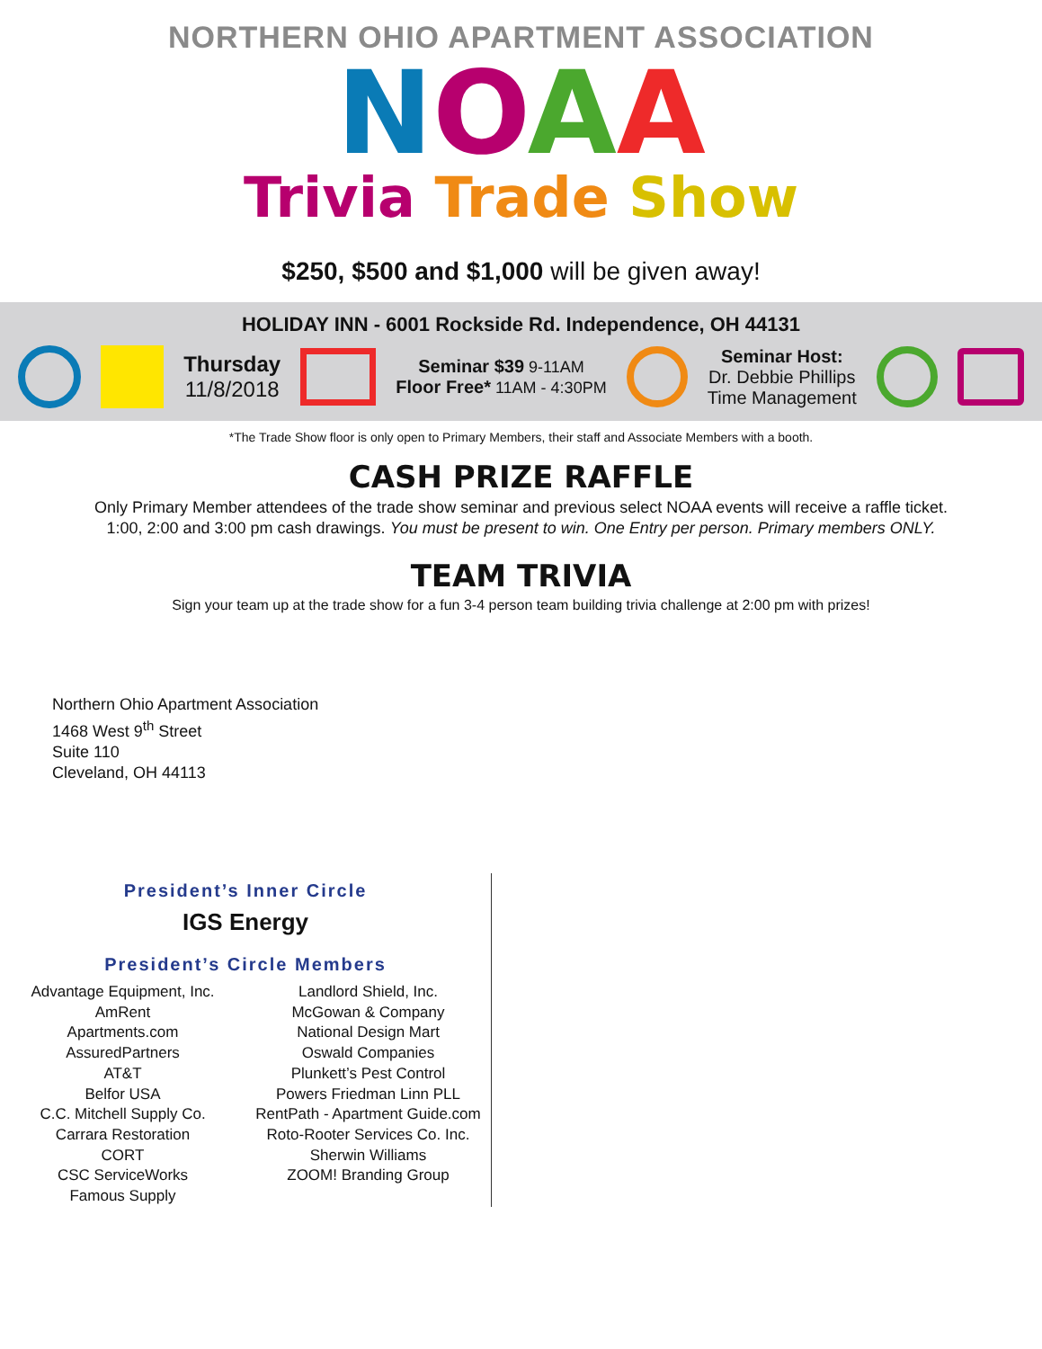NORTHERN OHIO APARTMENT ASSOCIATION
NOAA
Trivia Trade Show
$250, $500 and $1,000 will be given away!
HOLIDAY INN - 6001 Rockside Rd. Independence, OH 44131
Thursday
11/8/2018
Seminar $39 9-11AM
Floor Free* 11AM - 4:30PM
Seminar Host:
Dr. Debbie Phillips
Time Management
*The Trade Show floor is only open to Primary Members, their staff and Associate Members with a booth.
CASH PRIZE RAFFLE
Only Primary Member attendees of the trade show seminar and previous select NOAA events will receive a raffle ticket.
1:00, 2:00 and 3:00 pm cash drawings. You must be present to win. One Entry per person. Primary members ONLY.
TEAM TRIVIA
Sign your team up at the trade show for a fun 3-4 person team building trivia challenge at 2:00 pm with prizes!
Northern Ohio Apartment Association
1468 West 9<sup>th</sup> Street
Suite 110
Cleveland, OH 44113
President’s Inner Circle
IGS Energy
President’s Circle Members
Advantage Equipment, Inc.
AmRent
Apartments.com
AssuredPartners
AT&T
Belfor USA
C.C. Mitchell Supply Co.
Carrara Restoration
CORT
CSC ServiceWorks
Famous Supply
Landlord Shield, Inc.
McGowan & Company
National Design Mart
Oswald Companies
Plunkett’s Pest Control
Powers Friedman Linn PLL
RentPath - Apartment Guide.com
Roto-Rooter Services Co. Inc.
Sherwin Williams
ZOOM! Branding Group